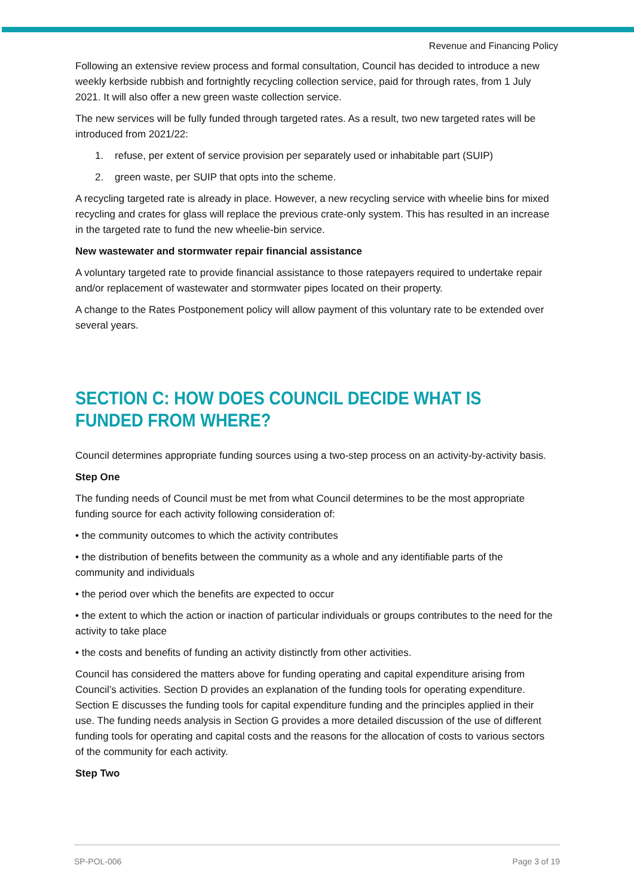Revenue and Financing Policy
Following an extensive review process and formal consultation, Council has decided to introduce a new weekly kerbside rubbish and fortnightly recycling collection service, paid for through rates, from 1 July 2021. It will also offer a new green waste collection service.
The new services will be fully funded through targeted rates. As a result, two new targeted rates will be introduced from 2021/22:
1. refuse, per extent of service provision per separately used or inhabitable part (SUIP)
2. green waste, per SUIP that opts into the scheme.
A recycling targeted rate is already in place. However, a new recycling service with wheelie bins for mixed recycling and crates for glass will replace the previous crate-only system. This has resulted in an increase in the targeted rate to fund the new wheelie-bin service.
New wastewater and stormwater repair financial assistance
A voluntary targeted rate to provide financial assistance to those ratepayers required to undertake repair and/or replacement of wastewater and stormwater pipes located on their property.
A change to the Rates Postponement policy will allow payment of this voluntary rate to be extended over several years.
SECTION C: HOW DOES COUNCIL DECIDE WHAT IS FUNDED FROM WHERE?
Council determines appropriate funding sources using a two-step process on an activity-by-activity basis.
Step One
The funding needs of Council must be met from what Council determines to be the most appropriate funding source for each activity following consideration of:
• the community outcomes to which the activity contributes
• the distribution of benefits between the community as a whole and any identifiable parts of the community and individuals
• the period over which the benefits are expected to occur
• the extent to which the action or inaction of particular individuals or groups contributes to the need for the activity to take place
• the costs and benefits of funding an activity distinctly from other activities.
Council has considered the matters above for funding operating and capital expenditure arising from Council’s activities. Section D provides an explanation of the funding tools for operating expenditure. Section E discusses the funding tools for capital expenditure funding and the principles applied in their use. The funding needs analysis in Section G provides a more detailed discussion of the use of different funding tools for operating and capital costs and the reasons for the allocation of costs to various sectors of the community for each activity.
Step Two
SP-POL-006 Page 3 of 19